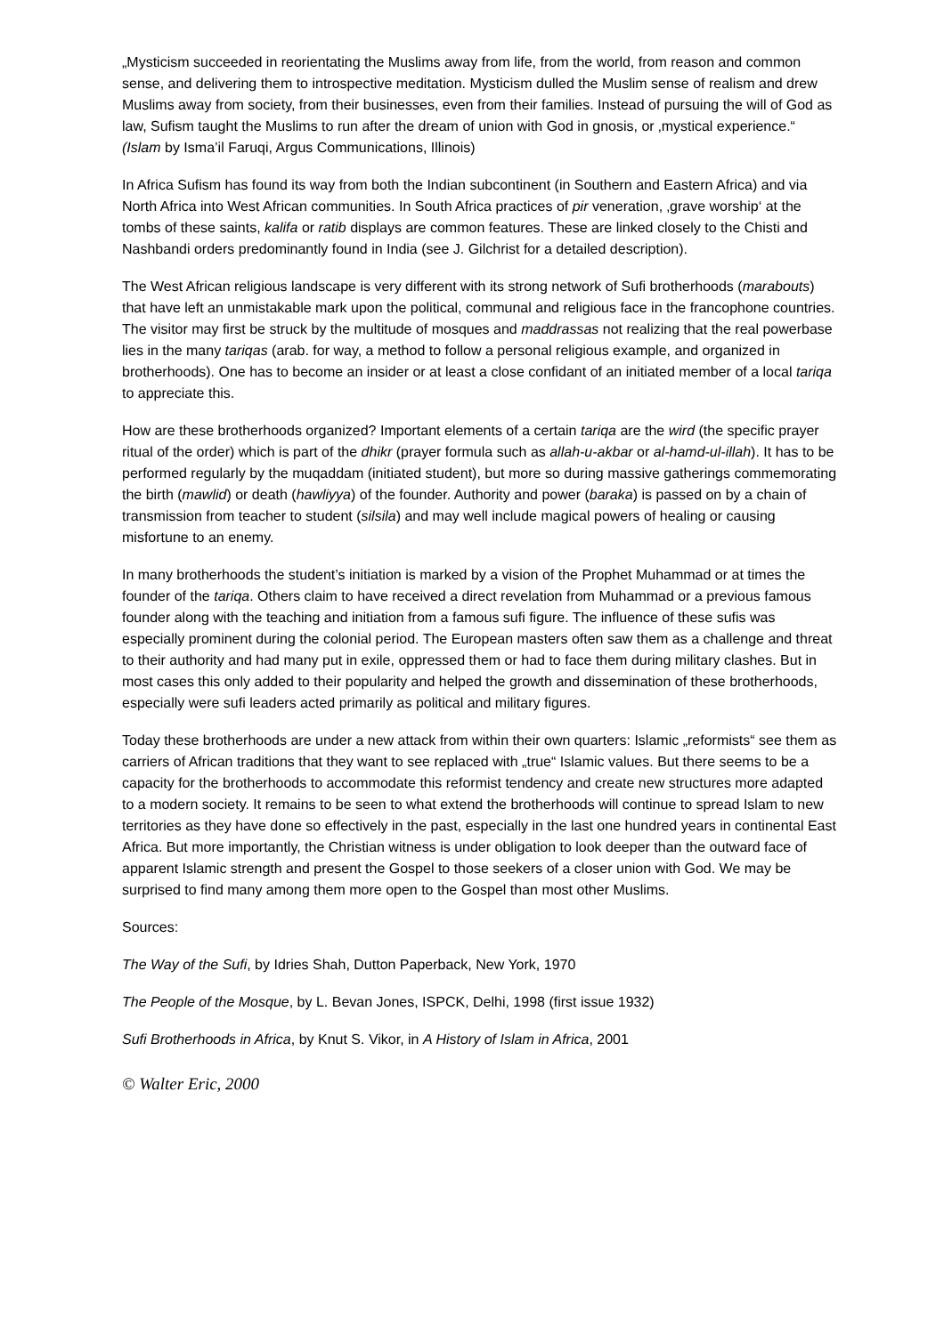„Mysticism succeeded in reorientating the Muslims away from life, from the world, from reason and common sense, and delivering them to introspective meditation. Mysticism dulled the Muslim sense of realism and drew Muslims away from society, from their businesses, even from their families. Instead of pursuing the will of God as law, Sufism taught the Muslims to run after the dream of union with God in gnosis, or ‚mystical experience.“
(Islam by Isma’il Faruqi, Argus Communications, Illinois)
In Africa Sufism has found its way from both the Indian subcontinent (in Southern and Eastern Africa) and via North Africa into West African communities. In South Africa practices of pir veneration, ‚grave worship‘ at the tombs of these saints, kalifa or ratib displays are common features. These are linked closely to the Chisti and Nashbandi orders predominantly found in India (see J. Gilchrist for a detailed description).
The West African religious landscape is very different with its strong network of Sufi brotherhoods (marabouts) that have left an unmistakable mark upon the political, communal and religious face in the francophone countries. The visitor may first be struck by the multitude of mosques and maddrassas not realizing that the real powerbase lies in the many tariqas (arab. for way, a method to follow a personal religious example, and organized in brotherhoods). One has to become an insider or at least a close confidant of an initiated member of a local tariqa to appreciate this.
How are these brotherhoods organized? Important elements of a certain tariqa are the wird (the specific prayer ritual of the order) which is part of the dhikr (prayer formula such as allah-u-akbar or al-hamd-ul-illah). It has to be performed regularly by the muqaddam (initiated student), but more so during massive gatherings commemorating the birth (mawlid) or death (hawliyya) of the founder. Authority and power (baraka) is passed on by a chain of transmission from teacher to student (silsila) and may well include magical powers of healing or causing misfortune to an enemy.
In many brotherhoods the student’s initiation is marked by a vision of the Prophet Muhammad or at times the founder of the tariqa. Others claim to have received a direct revelation from Muhammad or a previous famous founder along with the teaching and initiation from a famous sufi figure. The influence of these sufis was especially prominent during the colonial period. The European masters often saw them as a challenge and threat to their authority and had many put in exile, oppressed them or had to face them during military clashes. But in most cases this only added to their popularity and helped the growth and dissemination of these brotherhoods, especially were sufi leaders acted primarily as political and military figures.
Today these brotherhoods are under a new attack from within their own quarters: Islamic „reformists“ see them as carriers of African traditions that they want to see replaced with „true“ Islamic values. But there seems to be a capacity for the brotherhoods to accommodate this reformist tendency and create new structures more adapted to a modern society. It remains to be seen to what extend the brotherhoods will continue to spread Islam to new territories as they have done so effectively in the past, especially in the last one hundred years in continental East Africa. But more importantly, the Christian witness is under obligation to look deeper than the outward face of apparent Islamic strength and present the Gospel to those seekers of a closer union with God. We may be surprised to find many among them more open to the Gospel than most other Muslims.
Sources:
The Way of the Sufi, by Idries Shah, Dutton Paperback, New York, 1970
The People of the Mosque, by L. Bevan Jones, ISPCK, Delhi, 1998 (first issue 1932)
Sufi Brotherhoods in Africa, by Knut S. Vikor, in A History of Islam in Africa, 2001
© Walter Eric, 2000